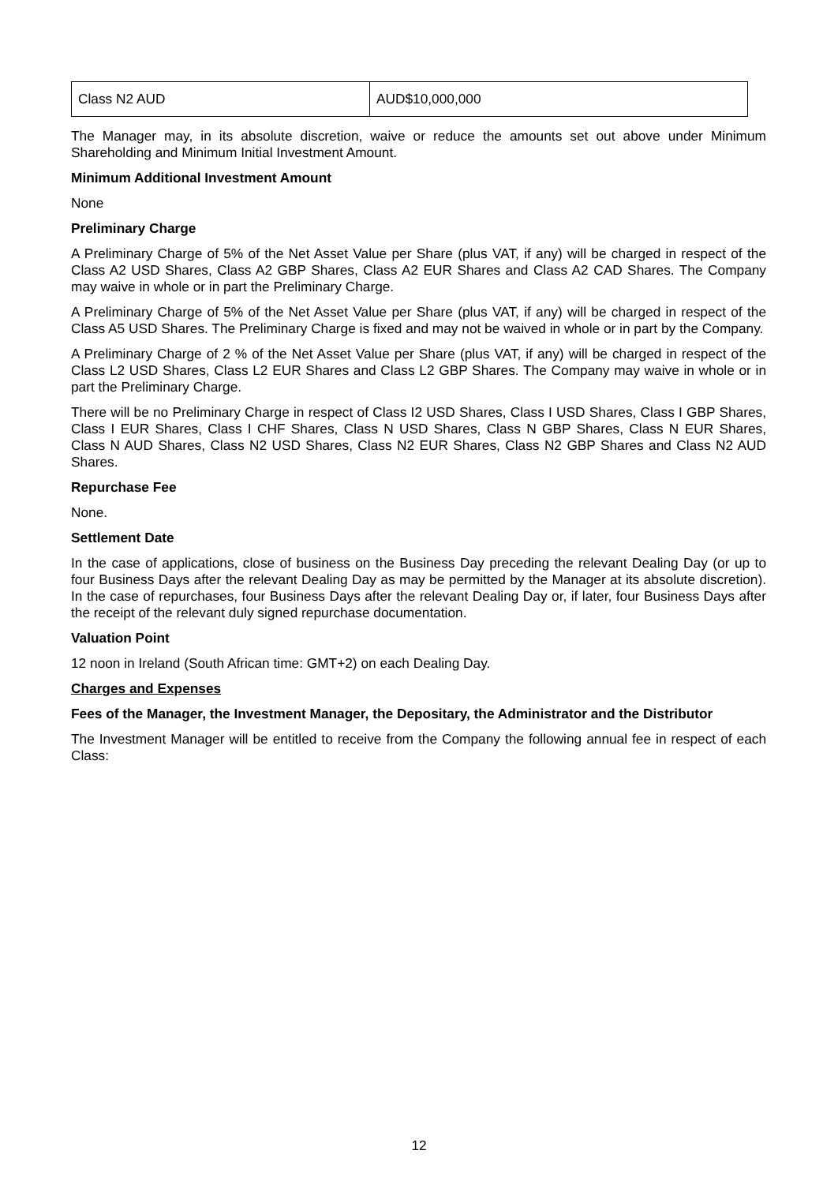| Class N2 AUD | AUD$10,000,000 |
The Manager may, in its absolute discretion, waive or reduce the amounts set out above under Minimum Shareholding and Minimum Initial Investment Amount.
Minimum Additional Investment Amount
None
Preliminary Charge
A Preliminary Charge of 5% of the Net Asset Value per Share (plus VAT, if any) will be charged in respect of the Class A2 USD Shares, Class A2 GBP Shares, Class A2 EUR Shares and Class A2 CAD Shares. The Company may waive in whole or in part the Preliminary Charge.
A Preliminary Charge of 5% of the Net Asset Value per Share (plus VAT, if any) will be charged in respect of the Class A5 USD Shares. The Preliminary Charge is fixed and may not be waived in whole or in part by the Company.
A Preliminary Charge of 2 % of the Net Asset Value per Share (plus VAT, if any) will be charged in respect of the Class L2 USD Shares, Class L2 EUR Shares and Class L2 GBP Shares. The Company may waive in whole or in part the Preliminary Charge.
There will be no Preliminary Charge in respect of Class I2 USD Shares, Class I USD Shares, Class I GBP Shares, Class I EUR Shares, Class I CHF Shares, Class N USD Shares, Class N GBP Shares, Class N EUR Shares, Class N AUD Shares, Class N2 USD Shares, Class N2 EUR Shares, Class N2 GBP Shares and Class N2 AUD Shares.
Repurchase Fee
None.
Settlement Date
In the case of applications, close of business on the Business Day preceding the relevant Dealing Day (or up to four Business Days after the relevant Dealing Day as may be permitted by the Manager at its absolute discretion). In the case of repurchases, four Business Days after the relevant Dealing Day or, if later, four Business Days after the receipt of the relevant duly signed repurchase documentation.
Valuation Point
12 noon in Ireland (South African time: GMT+2) on each Dealing Day.
Charges and Expenses
Fees of the Manager, the Investment Manager, the Depositary, the Administrator and the Distributor
The Investment Manager will be entitled to receive from the Company the following annual fee in respect of each Class:
12